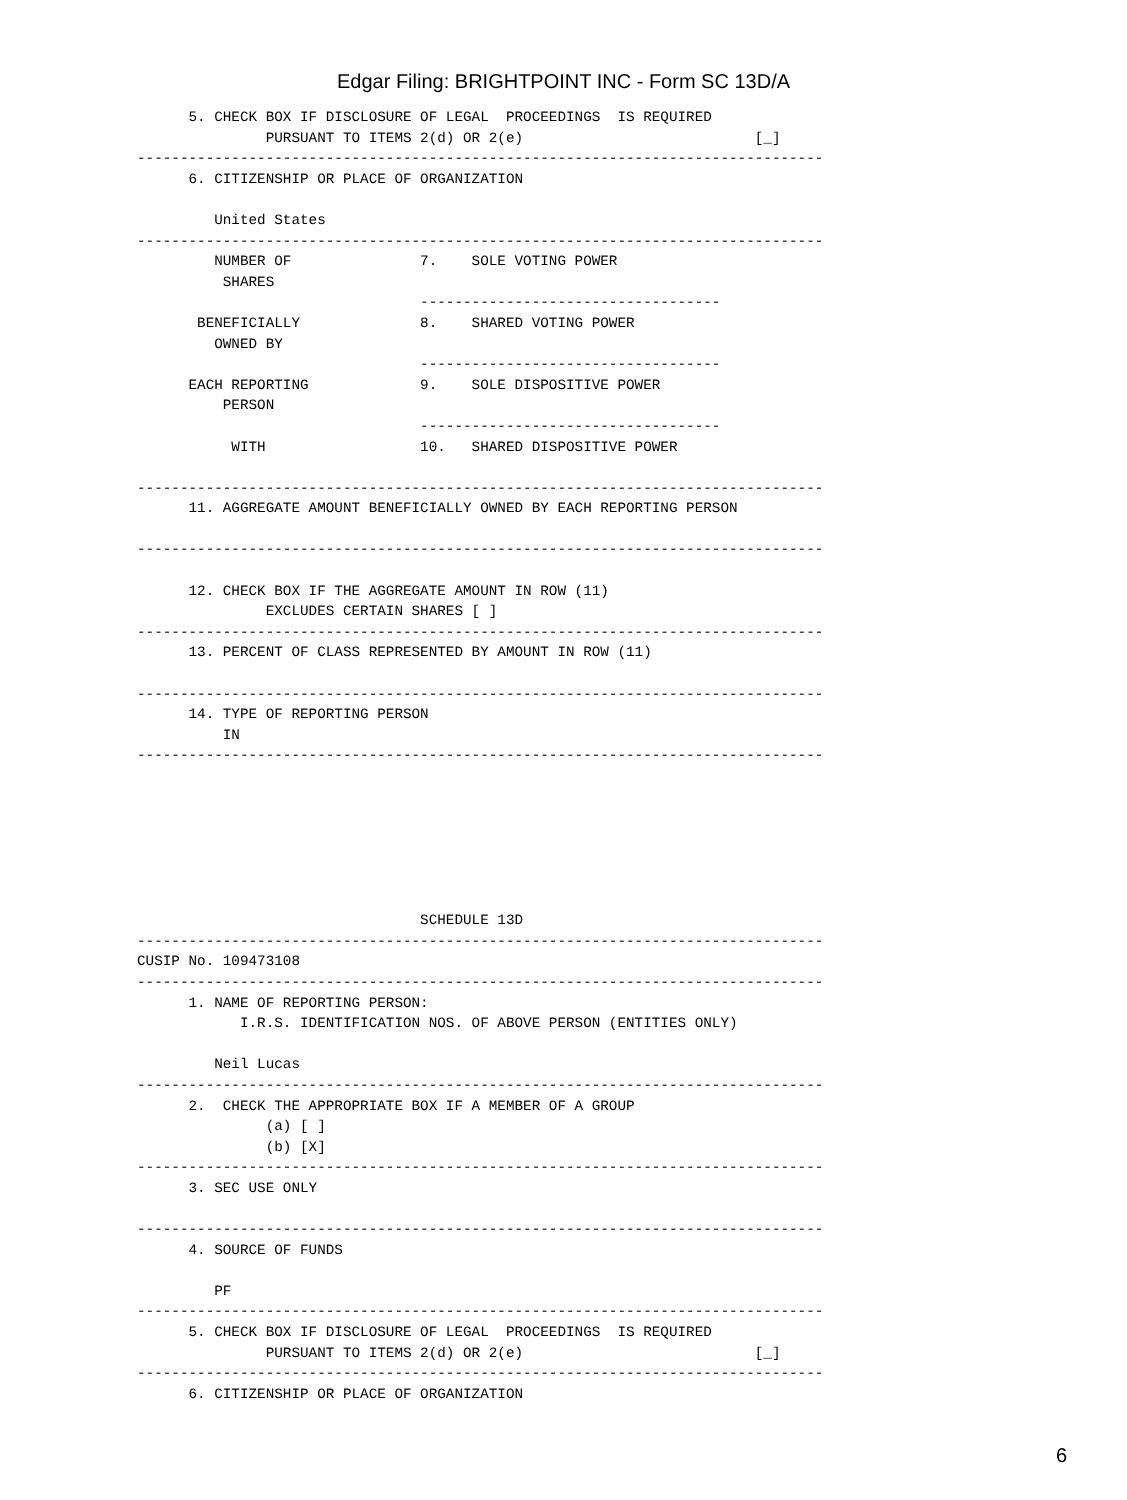Edgar Filing: BRIGHTPOINT INC - Form SC 13D/A
      5. CHECK BOX IF DISCLOSURE OF LEGAL  PROCEEDINGS  IS REQUIRED
               PURSUANT TO ITEMS 2(d) OR 2(e)                           [_]
--------------------------------------------------------------------------------
      6. CITIZENSHIP OR PLACE OF ORGANIZATION

         United States
--------------------------------------------------------------------------------
         NUMBER OF               7.    SOLE VOTING POWER
          SHARES
                                 -----------------------------------
       BENEFICIALLY              8.    SHARED VOTING POWER
         OWNED BY
                                 -----------------------------------
      EACH REPORTING             9.    SOLE DISPOSITIVE POWER
          PERSON
                                 -----------------------------------
           WITH                  10.   SHARED DISPOSITIVE POWER

--------------------------------------------------------------------------------
      11. AGGREGATE AMOUNT BENEFICIALLY OWNED BY EACH REPORTING PERSON

--------------------------------------------------------------------------------

      12. CHECK BOX IF THE AGGREGATE AMOUNT IN ROW (11)
               EXCLUDES CERTAIN SHARES [ ]
--------------------------------------------------------------------------------
      13. PERCENT OF CLASS REPRESENTED BY AMOUNT IN ROW (11)

--------------------------------------------------------------------------------
      14. TYPE OF REPORTING PERSON
          IN
--------------------------------------------------------------------------------







                                 SCHEDULE 13D
--------------------------------------------------------------------------------
CUSIP No. 109473108
--------------------------------------------------------------------------------
      1. NAME OF REPORTING PERSON:
            I.R.S. IDENTIFICATION NOS. OF ABOVE PERSON (ENTITIES ONLY)

         Neil Lucas
--------------------------------------------------------------------------------
      2.  CHECK THE APPROPRIATE BOX IF A MEMBER OF A GROUP
               (a) [ ]
               (b) [X]
--------------------------------------------------------------------------------
      3. SEC USE ONLY

--------------------------------------------------------------------------------
      4. SOURCE OF FUNDS

         PF
--------------------------------------------------------------------------------
      5. CHECK BOX IF DISCLOSURE OF LEGAL  PROCEEDINGS  IS REQUIRED
               PURSUANT TO ITEMS 2(d) OR 2(e)                           [_]
--------------------------------------------------------------------------------
      6. CITIZENSHIP OR PLACE OF ORGANIZATION
6